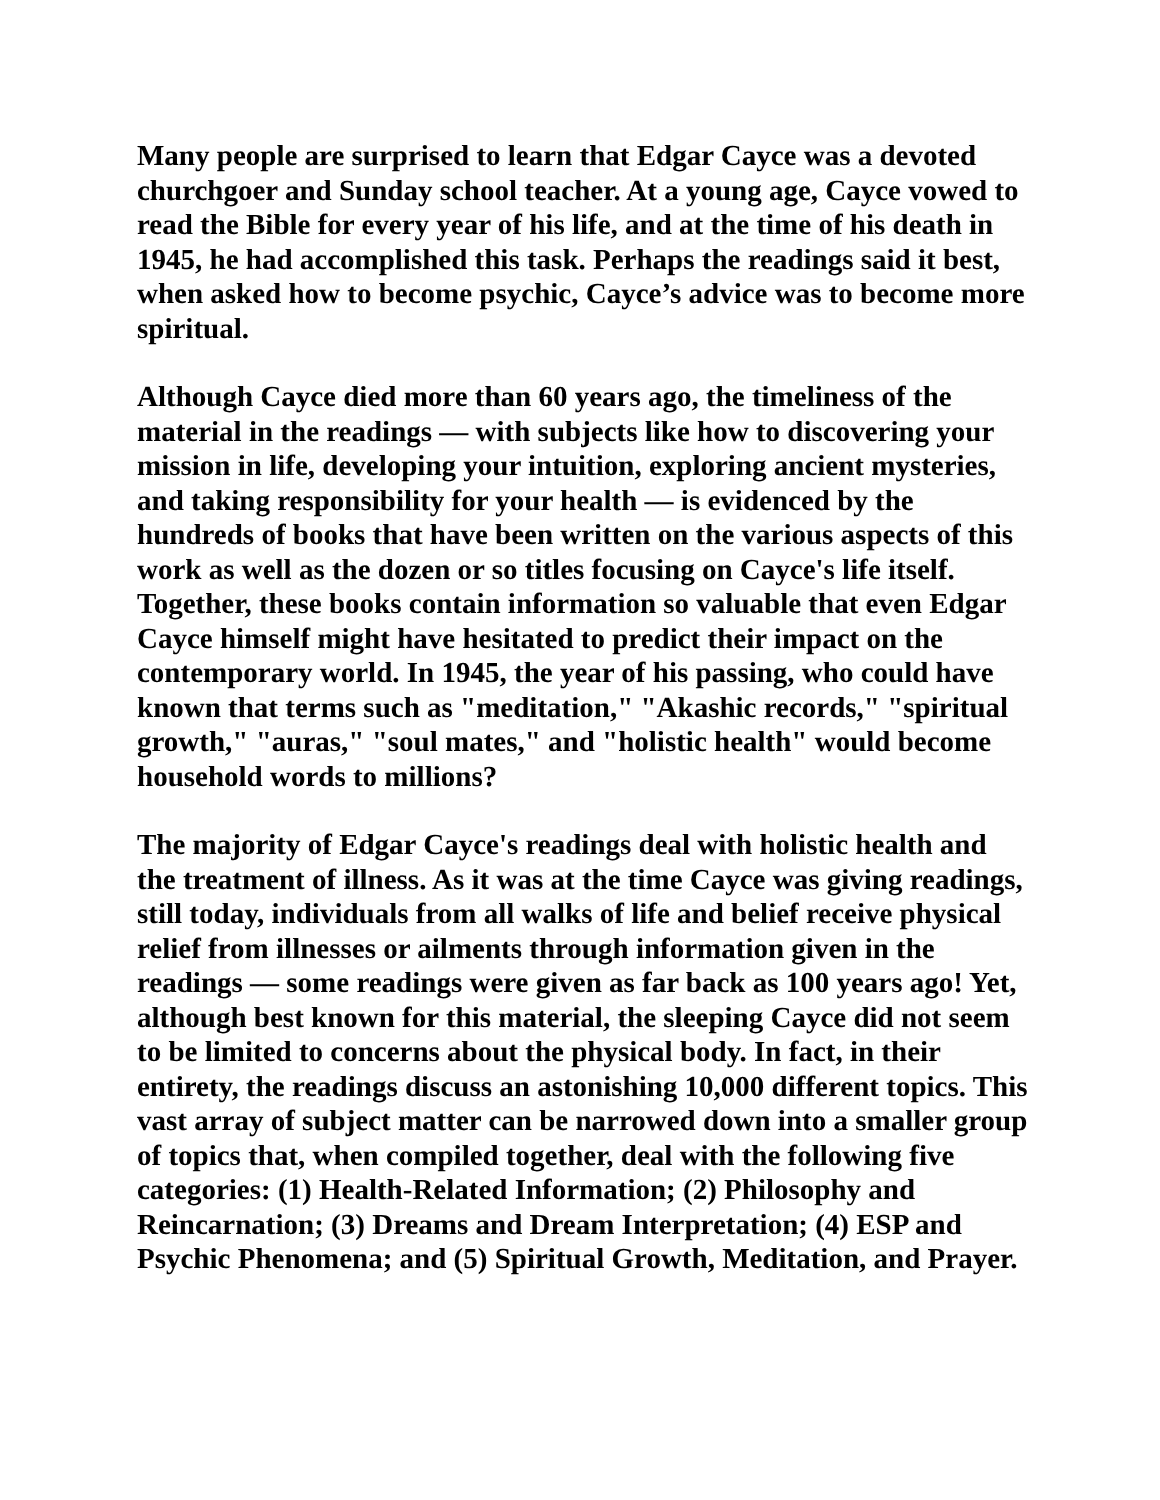Many people are surprised to learn that Edgar Cayce was a devoted churchgoer and Sunday school teacher. At a young age, Cayce vowed to read the Bible for every year of his life, and at the time of his death in 1945, he had accomplished this task. Perhaps the readings said it best, when asked how to become psychic, Cayce’s advice was to become more spiritual.
Although Cayce died more than 60 years ago, the timeliness of the material in the readings — with subjects like how to discovering your mission in life, developing your intuition, exploring ancient mysteries, and taking responsibility for your health — is evidenced by the hundreds of books that have been written on the various aspects of this work as well as the dozen or so titles focusing on Cayce's life itself. Together, these books contain information so valuable that even Edgar Cayce himself might have hesitated to predict their impact on the contemporary world. In 1945, the year of his passing, who could have known that terms such as "meditation," "Akashic records," "spiritual growth," "auras," "soul mates," and "holistic health" would become household words to millions?
The majority of Edgar Cayce's readings deal with holistic health and the treatment of illness. As it was at the time Cayce was giving readings, still today, individuals from all walks of life and belief receive physical relief from illnesses or ailments through information given in the readings — some readings were given as far back as 100 years ago! Yet, although best known for this material, the sleeping Cayce did not seem to be limited to concerns about the physical body. In fact, in their entirety, the readings discuss an astonishing 10,000 different topics. This vast array of subject matter can be narrowed down into a smaller group of topics that, when compiled together, deal with the following five categories: (1) Health-Related Information; (2) Philosophy and Reincarnation; (3) Dreams and Dream Interpretation; (4) ESP and Psychic Phenomena; and (5) Spiritual Growth, Meditation, and Prayer.